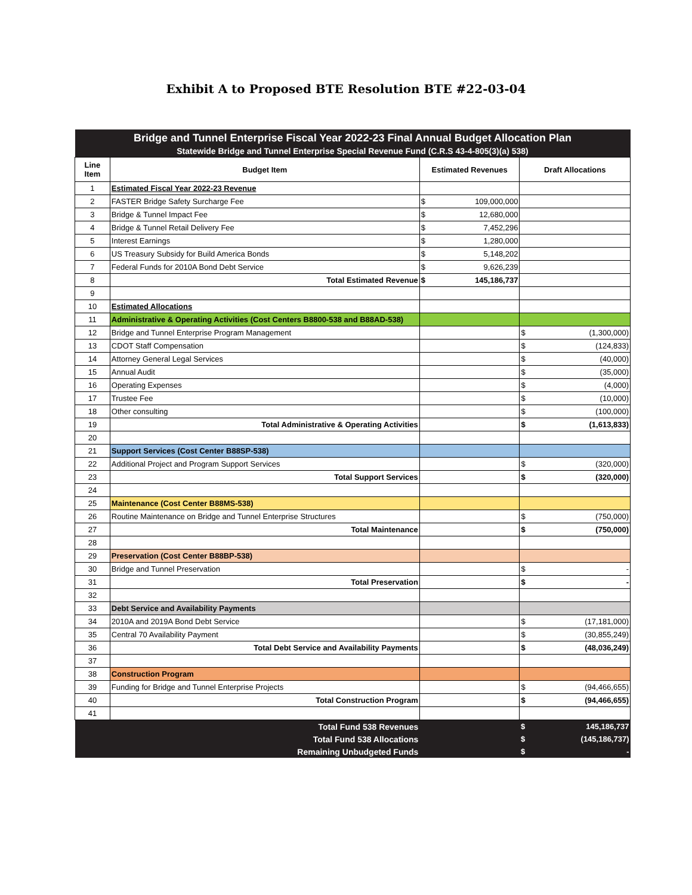Exhibit A to Proposed BTE Resolution BTE #22-03-04
| Bridge and Tunnel Enterprise Fiscal Year 2022-23 Final Annual Budget Allocation Plan | | | |
| Statewide Bridge and Tunnel Enterprise Special Revenue Fund (C.R.S 43-4-805(3)(a) 538) | | | |
| Line Item | Budget Item | Estimated Revenues | Draft Allocations |
| 1 | Estimated Fiscal Year 2022-23 Revenue | | |
| 2 | FASTER Bridge Safety Surcharge Fee | $ 109,000,000 | |
| 3 | Bridge & Tunnel Impact Fee | $ 12,680,000 | |
| 4 | Bridge & Tunnel Retail Delivery Fee | $ 7,452,296 | |
| 5 | Interest Earnings | $ 1,280,000 | |
| 6 | US Treasury Subsidy for Build America Bonds | $ 5,148,202 | |
| 7 | Federal Funds for 2010A Bond Debt Service | $ 9,626,239 | |
| 8 | Total Estimated Revenue | $ 145,186,737 | |
| 9 | | | |
| 10 | Estimated Allocations | | |
| 11 | Administrative & Operating Activities (Cost Centers B8800-538 and B88AD-538) | | |
| 12 | Bridge and Tunnel Enterprise Program Management | | $ (1,300,000) |
| 13 | CDOT Staff Compensation | | $ (124,833) |
| 14 | Attorney General Legal Services | | $ (40,000) |
| 15 | Annual Audit | | $ (35,000) |
| 16 | Operating Expenses | | $ (4,000) |
| 17 | Trustee Fee | | $ (10,000) |
| 18 | Other consulting | | $ (100,000) |
| 19 | Total Administrative & Operating Activities | | $ (1,613,833) |
| 20 | | | |
| 21 | Support Services (Cost Center B88SP-538) | | |
| 22 | Additional Project and Program Support Services | | $ (320,000) |
| 23 | Total Support Services | | $ (320,000) |
| 24 | | | |
| 25 | Maintenance (Cost Center B88MS-538) | | |
| 26 | Routine Maintenance on Bridge and Tunnel Enterprise Structures | | $ (750,000) |
| 27 | Total Maintenance | | $ (750,000) |
| 28 | | | |
| 29 | Preservation (Cost Center B88BP-538) | | |
| 30 | Bridge and Tunnel Preservation | | $ - |
| 31 | Total Preservation | | $ - |
| 32 | | | |
| 33 | Debt Service and Availability Payments | | |
| 34 | 2010A and 2019A Bond Debt Service | | $ (17,181,000) |
| 35 | Central 70 Availability Payment | | $ (30,855,249) |
| 36 | Total Debt Service and Availability Payments | | $ (48,036,249) |
| 37 | | | |
| 38 | Construction Program | | |
| 39 | Funding for Bridge and Tunnel Enterprise Projects | | $ (94,466,655) |
| 40 | Total Construction Program | | $ (94,466,655) |
| 41 | | | |
| | Total Fund 538 Revenues | | $ 145,186,737 |
| | Total Fund 538 Allocations | | $ (145,186,737) |
| | Remaining Unbudgeted Funds | | $ - |